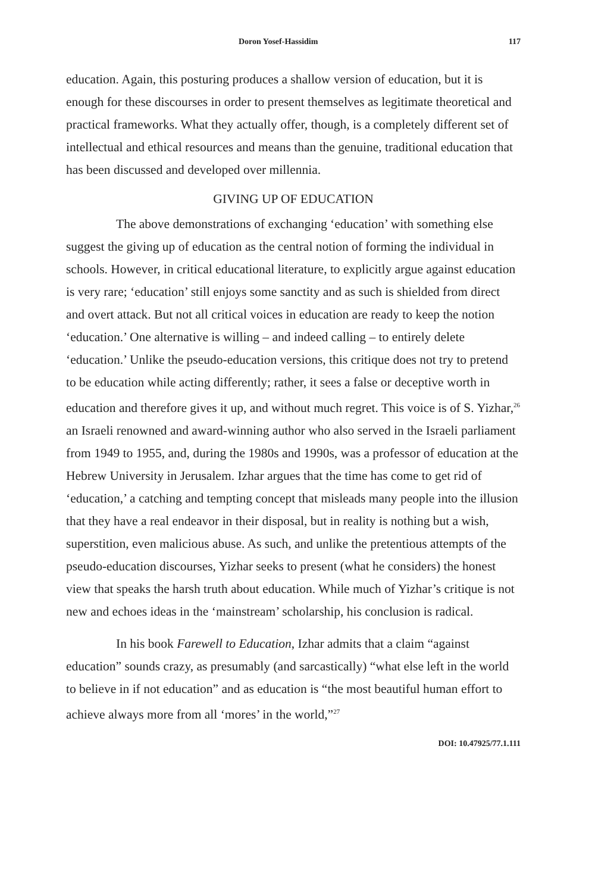Doron Yosef-Hassidim 117
education. Again, this posturing produces a shallow version of education, but it is enough for these discourses in order to present themselves as legitimate theoretical and practical frameworks. What they actually offer, though, is a completely different set of intellectual and ethical resources and means than the genuine, traditional education that has been discussed and developed over millennia.
GIVING UP OF EDUCATION
The above demonstrations of exchanging ‘education’ with something else suggest the giving up of education as the central notion of forming the individual in schools. However, in critical educational literature, to explicitly argue against education is very rare; ‘education’ still enjoys some sanctity and as such is shielded from direct and overt attack. But not all critical voices in education are ready to keep the notion ‘education.’ One alternative is willing – and indeed calling – to entirely delete ‘education.’ Unlike the pseudo-education versions, this critique does not try to pretend to be education while acting differently; rather, it sees a false or deceptive worth in education and therefore gives it up, and without much regret. This voice is of S. Yizhar,<sup>26</sup> an Israeli renowned and award-winning author who also served in the Israeli parliament from 1949 to 1955, and, during the 1980s and 1990s, was a professor of education at the Hebrew University in Jerusalem. Izhar argues that the time has come to get rid of ‘education,’ a catching and tempting concept that misleads many people into the illusion that they have a real endeavor in their disposal, but in reality is nothing but a wish, superstition, even malicious abuse. As such, and unlike the pretentious attempts of the pseudo-education discourses, Yizhar seeks to present (what he considers) the honest view that speaks the harsh truth about education. While much of Yizhar’s critique is not new and echoes ideas in the ‘mainstream’ scholarship, his conclusion is radical.
In his book Farewell to Education, Izhar admits that a claim “against education” sounds crazy, as presumably (and sarcastically) “what else left in the world to believe in if not education” and as education is “the most beautiful human effort to achieve always more from all ‘mores’ in the world,”<sup>27</sup>
DOI: 10.47925/77.1.111